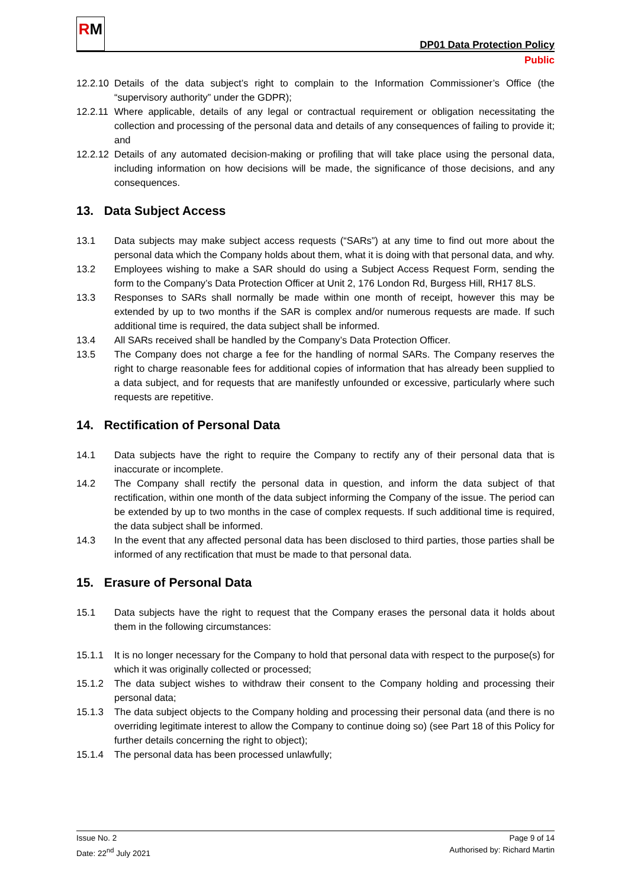RM
DP01 Data Protection Policy
Public
12.2.10
Details of the data subject’s right to complain to the Information Commissioner’s Office (the “supervisory authority” under the GDPR);
12.2.11
Where applicable, details of any legal or contractual requirement or obligation necessitating the collection and processing of the personal data and details of any consequences of failing to provide it; and
12.2.12
Details of any automated decision-making or profiling that will take place using the personal data, including information on how decisions will be made, the significance of those decisions, and any consequences.
13. Data Subject Access
13.1 Data subjects may make subject access requests (“SARs”) at any time to find out more about the personal data which the Company holds about them, what it is doing with that personal data, and why.
13.2 Employees wishing to make a SAR should do using a Subject Access Request Form, sending the form to the Company’s Data Protection Officer at Unit 2, 176 London Rd, Burgess Hill, RH17 8LS.
13.3 Responses to SARs shall normally be made within one month of receipt, however this may be extended by up to two months if the SAR is complex and/or numerous requests are made. If such additional time is required, the data subject shall be informed.
13.4 All SARs received shall be handled by the Company’s Data Protection Officer.
13.5 The Company does not charge a fee for the handling of normal SARs. The Company reserves the right to charge reasonable fees for additional copies of information that has already been supplied to a data subject, and for requests that are manifestly unfounded or excessive, particularly where such requests are repetitive.
14. Rectification of Personal Data
14.1 Data subjects have the right to require the Company to rectify any of their personal data that is inaccurate or incomplete.
14.2 The Company shall rectify the personal data in question, and inform the data subject of that rectification, within one month of the data subject informing the Company of the issue. The period can be extended by up to two months in the case of complex requests. If such additional time is required, the data subject shall be informed.
14.3 In the event that any affected personal data has been disclosed to third parties, those parties shall be informed of any rectification that must be made to that personal data.
15. Erasure of Personal Data
15.1 Data subjects have the right to request that the Company erases the personal data it holds about them in the following circumstances:
15.1.1 It is no longer necessary for the Company to hold that personal data with respect to the purpose(s) for which it was originally collected or processed;
15.1.2 The data subject wishes to withdraw their consent to the Company holding and processing their personal data;
15.1.3 The data subject objects to the Company holding and processing their personal data (and there is no overriding legitimate interest to allow the Company to continue doing so) (see Part 18 of this Policy for further details concerning the right to object);
15.1.4 The personal data has been processed unlawfully;
Issue No. 2
Date: 22<sup>nd</sup> July 2021
Page 9 of 14
Authorised by: Richard Martin